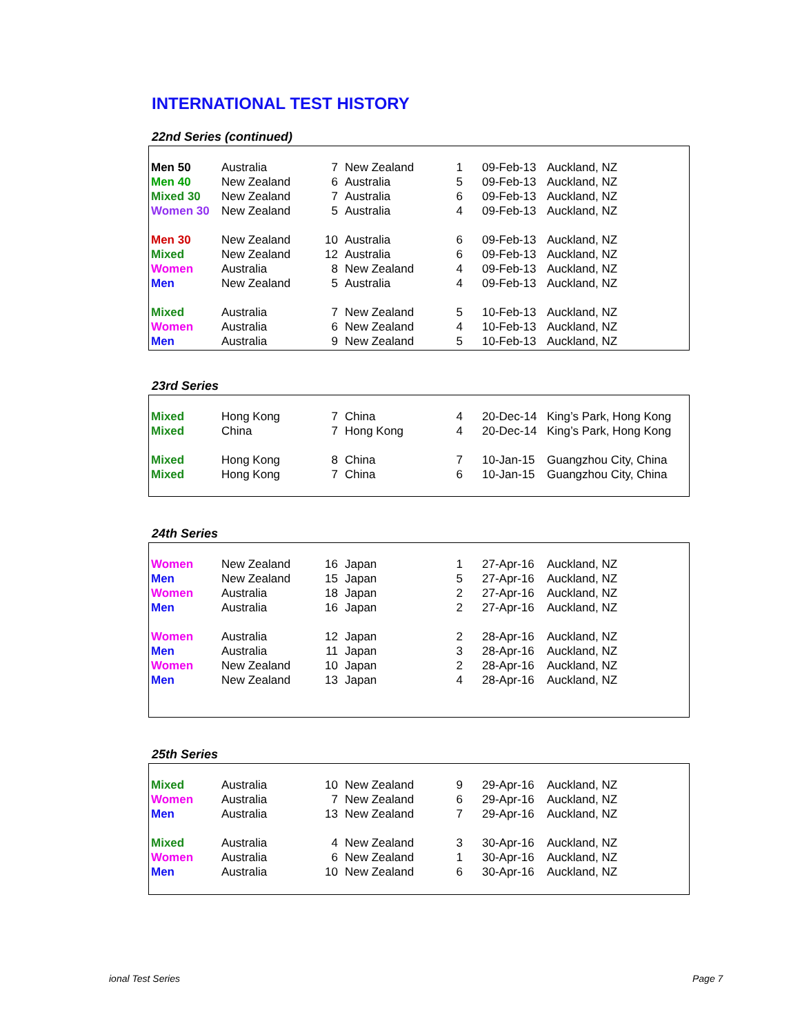INTERNATIONAL TEST HISTORY
22nd Series (continued)
| Men 50 | Australia | 7 | New Zealand | 1 | 09-Feb-13 | Auckland, NZ |
| Men 40 | New Zealand | 6 | Australia | 5 | 09-Feb-13 | Auckland, NZ |
| Mixed 30 | New Zealand | 7 | Australia | 6 | 09-Feb-13 | Auckland, NZ |
| Women 30 | New Zealand | 5 | Australia | 4 | 09-Feb-13 | Auckland, NZ |
| Men 30 | New Zealand | 10 | Australia | 6 | 09-Feb-13 | Auckland, NZ |
| Mixed | New Zealand | 12 | Australia | 6 | 09-Feb-13 | Auckland, NZ |
| Women | Australia | 8 | New Zealand | 4 | 09-Feb-13 | Auckland, NZ |
| Men | New Zealand | 5 | Australia | 4 | 09-Feb-13 | Auckland, NZ |
| Mixed | Australia | 7 | New Zealand | 5 | 10-Feb-13 | Auckland, NZ |
| Women | Australia | 6 | New Zealand | 4 | 10-Feb-13 | Auckland, NZ |
| Men | Australia | 9 | New Zealand | 5 | 10-Feb-13 | Auckland, NZ |
23rd Series
| Mixed | Hong Kong | 7 | China | 4 | 20-Dec-14 | King’s Park, Hong Kong |
| Mixed | China | 7 | Hong Kong | 4 | 20-Dec-14 | King’s Park, Hong Kong |
| Mixed | Hong Kong | 8 | China | 7 | 10-Jan-15 | Guangzhou City, China |
| Mixed | Hong Kong | 7 | China | 6 | 10-Jan-15 | Guangzhou City, China |
24th Series
| Women | New Zealand | 16 | Japan | 1 | 27-Apr-16 | Auckland, NZ |
| Men | New Zealand | 15 | Japan | 5 | 27-Apr-16 | Auckland, NZ |
| Women | Australia | 18 | Japan | 2 | 27-Apr-16 | Auckland, NZ |
| Men | Australia | 16 | Japan | 2 | 27-Apr-16 | Auckland, NZ |
| Women | Australia | 12 | Japan | 2 | 28-Apr-16 | Auckland, NZ |
| Men | Australia | 11 | Japan | 3 | 28-Apr-16 | Auckland, NZ |
| Women | New Zealand | 10 | Japan | 2 | 28-Apr-16 | Auckland, NZ |
| Men | New Zealand | 13 | Japan | 4 | 28-Apr-16 | Auckland, NZ |
25th Series
| Mixed | Australia | 10 | New Zealand | 9 | 29-Apr-16 | Auckland, NZ |
| Women | Australia | 7 | New Zealand | 6 | 29-Apr-16 | Auckland, NZ |
| Men | Australia | 13 | New Zealand | 7 | 29-Apr-16 | Auckland, NZ |
| Mixed | Australia | 4 | New Zealand | 3 | 30-Apr-16 | Auckland, NZ |
| Women | Australia | 6 | New Zealand | 1 | 30-Apr-16 | Auckland, NZ |
| Men | Australia | 10 | New Zealand | 6 | 30-Apr-16 | Auckland, NZ |
ional Test Series Page 7